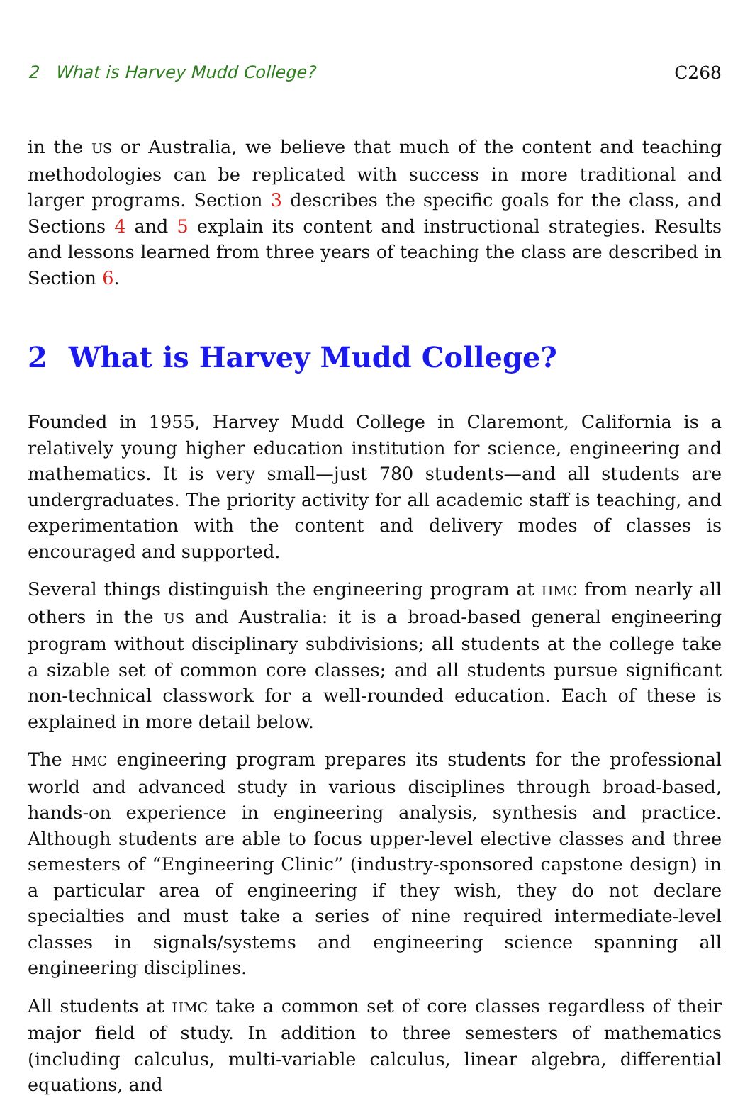2 What is Harvey Mudd College? C268
in the US or Australia, we believe that much of the content and teaching methodologies can be replicated with success in more traditional and larger programs. Section 3 describes the specific goals for the class, and Sections 4 and 5 explain its content and instructional strategies. Results and lessons learned from three years of teaching the class are described in Section 6.
2 What is Harvey Mudd College?
Founded in 1955, Harvey Mudd College in Claremont, California is a relatively young higher education institution for science, engineering and mathematics. It is very small—just 780 students—and all students are undergraduates. The priority activity for all academic staff is teaching, and experimentation with the content and delivery modes of classes is encouraged and supported.
Several things distinguish the engineering program at HMC from nearly all others in the US and Australia: it is a broad-based general engineering program without disciplinary subdivisions; all students at the college take a sizable set of common core classes; and all students pursue significant non-technical classwork for a well-rounded education. Each of these is explained in more detail below.
The HMC engineering program prepares its students for the professional world and advanced study in various disciplines through broad-based, hands-on experience in engineering analysis, synthesis and practice. Although students are able to focus upper-level elective classes and three semesters of “Engineering Clinic” (industry-sponsored capstone design) in a particular area of engineering if they wish, they do not declare specialties and must take a series of nine required intermediate-level classes in signals/systems and engineering science spanning all engineering disciplines.
All students at HMC take a common set of core classes regardless of their major field of study. In addition to three semesters of mathematics (including calculus, multi-variable calculus, linear algebra, differential equations, and